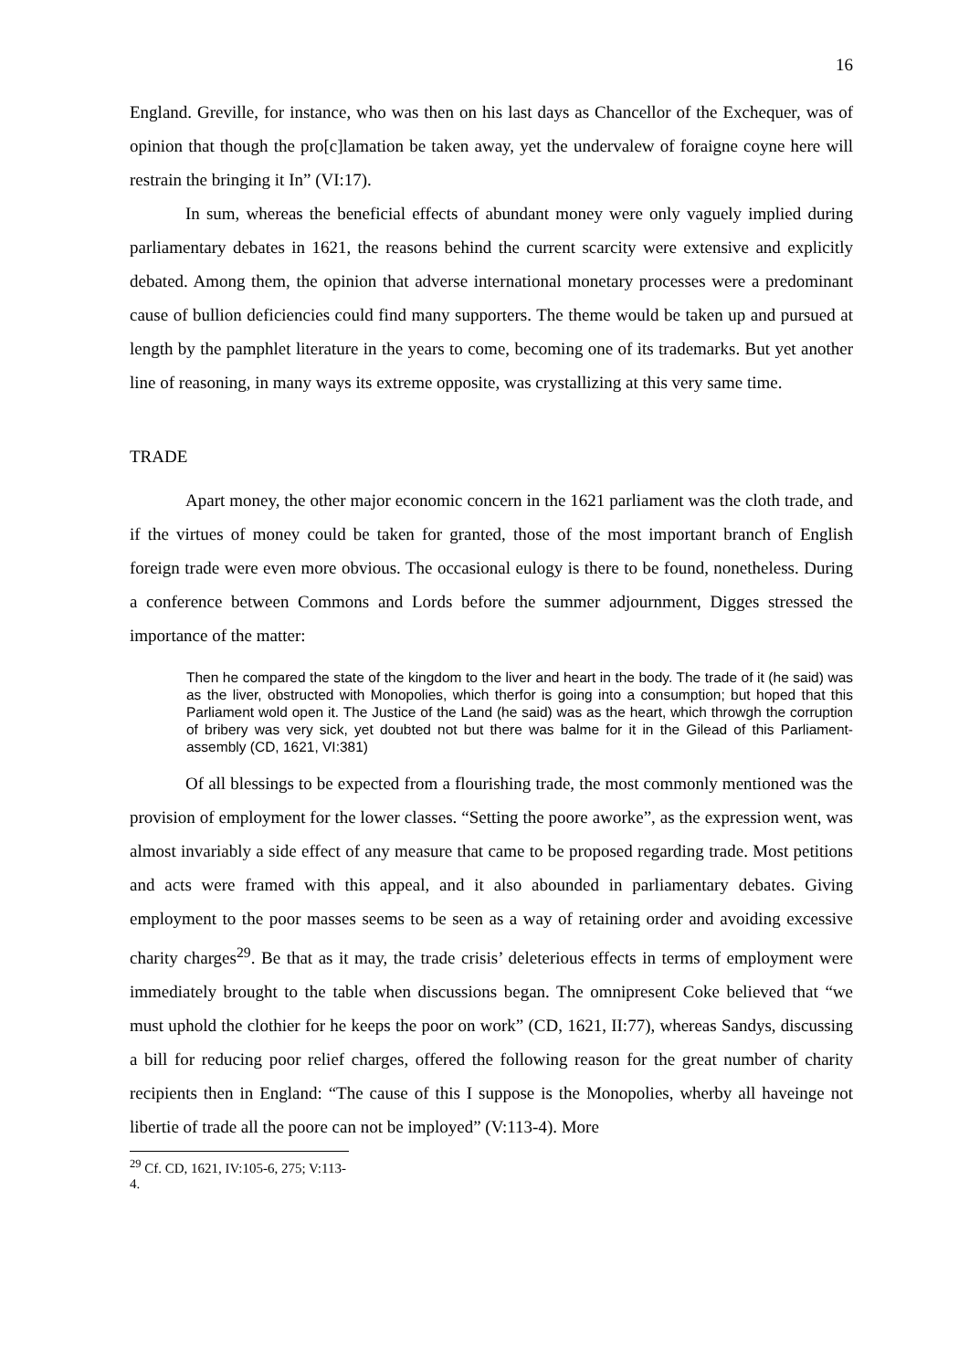16
England. Greville, for instance, who was then on his last days as Chancellor of the Exchequer, was of opinion that though the pro[c]lamation be taken away, yet the undervalew of foraigne coyne here will restrain the bringing it In” (VI:17).
In sum, whereas the beneficial effects of abundant money were only vaguely implied during parliamentary debates in 1621, the reasons behind the current scarcity were extensive and explicitly debated. Among them, the opinion that adverse international monetary processes were a predominant cause of bullion deficiencies could find many supporters. The theme would be taken up and pursued at length by the pamphlet literature in the years to come, becoming one of its trademarks. But yet another line of reasoning, in many ways its extreme opposite, was crystallizing at this very same time.
TRADE
Apart money, the other major economic concern in the 1621 parliament was the cloth trade, and if the virtues of money could be taken for granted, those of the most important branch of English foreign trade were even more obvious. The occasional eulogy is there to be found, nonetheless. During a conference between Commons and Lords before the summer adjournment, Digges stressed the importance of the matter:
Then he compared the state of the kingdom to the liver and heart in the body. The trade of it (he said) was as the liver, obstructed with Monopolies, which therfor is going into a consumption; but hoped that this Parliament wold open it. The Justice of the Land (he said) was as the heart, which throwgh the corruption of bribery was very sick, yet doubted not but there was balme for it in the Gilead of this Parliament-assembly (CD, 1621, VI:381)
Of all blessings to be expected from a flourishing trade, the most commonly mentioned was the provision of employment for the lower classes. “Setting the poore aworke”, as the expression went, was almost invariably a side effect of any measure that came to be proposed regarding trade. Most petitions and acts were framed with this appeal, and it also abounded in parliamentary debates. Giving employment to the poor masses seems to be seen as a way of retaining order and avoiding excessive charity charges<sup>29</sup>. Be that as it may, the trade crisis’ deleterious effects in terms of employment were immediately brought to the table when discussions began. The omnipresent Coke believed that “we must uphold the clothier for he keeps the poor on work” (CD, 1621, II:77), whereas Sandys, discussing a bill for reducing poor relief charges, offered the following reason for the great number of charity recipients then in England: “The cause of this I suppose is the Monopolies, wherby all haveinge not libertie of trade all the poore can not be imployed” (V:113-4). More
<sup>29</sup> Cf. CD, 1621, IV:105-6, 275; V:113-4.